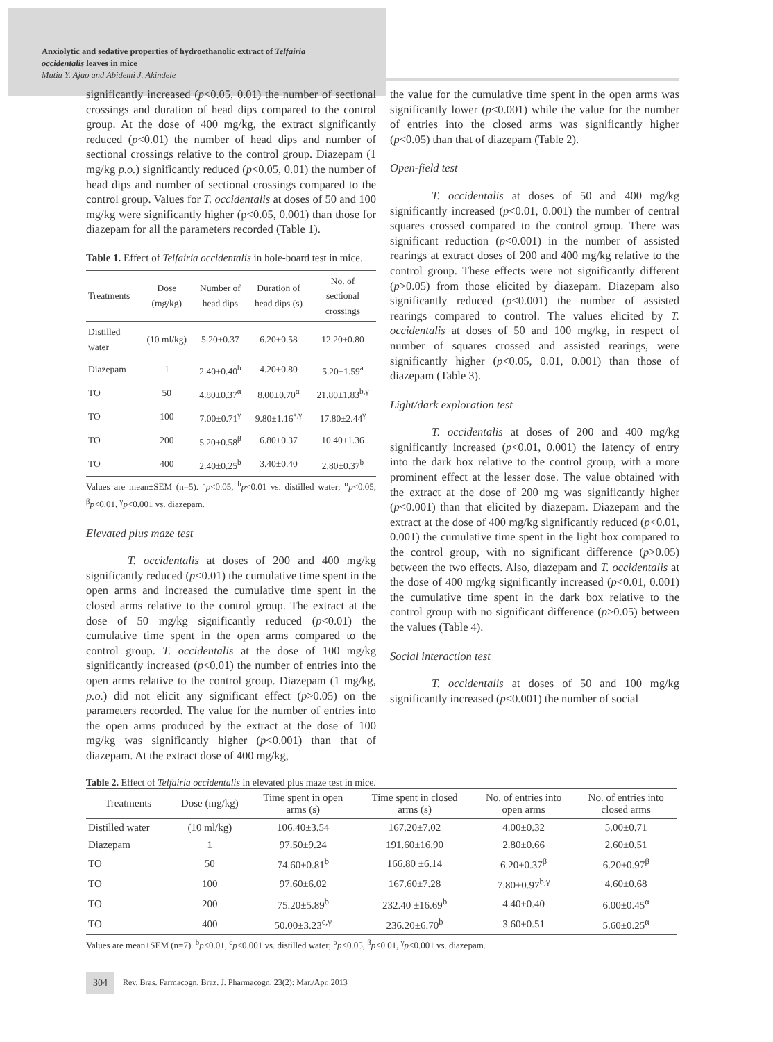Anxiolytic and sedative properties of hydroethanolic extract of Telfairia
occidentalis leaves in mice
Mutiu Y. Ajao and Abidemi J. Akindele
significantly increased (p<0.05, 0.01) the number of sectional crossings and duration of head dips compared to the control group. At the dose of 400 mg/kg, the extract significantly reduced (p<0.01) the number of head dips and number of sectional crossings relative to the control group. Diazepam (1 mg/kg p.o.) significantly reduced (p<0.05, 0.01) the number of head dips and number of sectional crossings compared to the control group. Values for T. occidentalis at doses of 50 and 100 mg/kg were significantly higher (p<0.05, 0.001) than those for diazepam for all the parameters recorded (Table 1).
Table 1. Effect of Telfairia occidentalis in hole-board test in mice.
| Treatments | Dose (mg/kg) | Number of head dips | Duration of head dips (s) | No. of sectional crossings |
| --- | --- | --- | --- | --- |
| Distilled water | (10 ml/kg) | 5.20±0.37 | 6.20±0.58 | 12.20±0.80 |
| Diazepam | 1 | 2.40±0.40<sup>b</sup> | 4.20±0.80 | 5.20±1.59<sup>a</sup> |
| TO | 50 | 4.80±0.37<sup>α</sup> | 8.00±0.70<sup>α</sup> | 21.80±1.83<sup>b,γ</sup> |
| TO | 100 | 7.00±0.71<sup>γ</sup> | 9.80±1.16<sup>a,γ</sup> | 17.80±2.44<sup>γ</sup> |
| TO | 200 | 5.20±0.58<sup>β</sup> | 6.80±0.37 | 10.40±1.36 |
| TO | 400 | 2.40±0.25<sup>b</sup> | 3.40±0.40 | 2.80±0.37<sup>b</sup> |
Values are mean±SEM (n=5). <sup>a</sup>p<0.05, <sup>b</sup>p<0.01 vs. distilled water; <sup>α</sup>p<0.05, <sup>β</sup>p<0.01, <sup>γ</sup>p<0.001 vs. diazepam.
Elevated plus maze test
T. occidentalis at doses of 200 and 400 mg/kg significantly reduced (p<0.01) the cumulative time spent in the open arms and increased the cumulative time spent in the closed arms relative to the control group. The extract at the dose of 50 mg/kg significantly reduced (p<0.01) the cumulative time spent in the open arms compared to the control group. T. occidentalis at the dose of 100 mg/kg significantly increased (p<0.01) the number of entries into the open arms relative to the control group. Diazepam (1 mg/kg, p.o.) did not elicit any significant effect (p>0.05) on the parameters recorded. The value for the number of entries into the open arms produced by the extract at the dose of 100 mg/kg was significantly higher (p<0.001) than that of diazepam. At the extract dose of 400 mg/kg,
the value for the cumulative time spent in the open arms was significantly lower (p<0.001) while the value for the number of entries into the closed arms was significantly higher (p<0.05) than that of diazepam (Table 2).
Open-field test
T. occidentalis at doses of 50 and 400 mg/kg significantly increased (p<0.01, 0.001) the number of central squares crossed compared to the control group. There was significant reduction (p<0.001) in the number of assisted rearings at extract doses of 200 and 400 mg/kg relative to the control group. These effects were not significantly different (p>0.05) from those elicited by diazepam. Diazepam also significantly reduced (p<0.001) the number of assisted rearings compared to control. The values elicited by T. occidentalis at doses of 50 and 100 mg/kg, in respect of number of squares crossed and assisted rearings, were significantly higher (p<0.05, 0.01, 0.001) than those of diazepam (Table 3).
Light/dark exploration test
T. occidentalis at doses of 200 and 400 mg/kg significantly increased (p<0.01, 0.001) the latency of entry into the dark box relative to the control group, with a more prominent effect at the lesser dose. The value obtained with the extract at the dose of 200 mg was significantly higher (p<0.001) than that elicited by diazepam. Diazepam and the extract at the dose of 400 mg/kg significantly reduced (p<0.01, 0.001) the cumulative time spent in the light box compared to the control group, with no significant difference (p>0.05) between the two effects. Also, diazepam and T. occidentalis at the dose of 400 mg/kg significantly increased (p<0.01, 0.001) the cumulative time spent in the dark box relative to the control group with no significant difference (p>0.05) between the values (Table 4).
Social interaction test
T. occidentalis at doses of 50 and 100 mg/kg significantly increased (p<0.001) the number of social
Table 2. Effect of Telfairia occidentalis in elevated plus maze test in mice.
| Treatments | Dose (mg/kg) | Time spent in open arms (s) | Time spent in closed arms (s) | No. of entries into open arms | No. of entries into closed arms |
| --- | --- | --- | --- | --- | --- |
| Distilled water | (10 ml/kg) | 106.40±3.54 | 167.20±7.02 | 4.00±0.32 | 5.00±0.71 |
| Diazepam | 1 | 97.50±9.24 | 191.60±16.90 | 2.80±0.66 | 2.60±0.51 |
| TO | 50 | 74.60±0.81<sup>b</sup> | 166.80 ±6.14 | 6.20±0.37<sup>β</sup> | 6.20±0.97<sup>β</sup> |
| TO | 100 | 97.60±6.02 | 167.60±7.28 | 7.80±0.97<sup>b,γ</sup> | 4.60±0.68 |
| TO | 200 | 75.20±5.89<sup>b</sup> | 232.40 ±16.69<sup>b</sup> | 4.40±0.40 | 6.00±0.45<sup>α</sup> |
| TO | 400 | 50.00±3.23<sup>c,γ</sup> | 236.20±6.70<sup>b</sup> | 3.60±0.51 | 5.60±0.25<sup>α</sup> |
Values are mean±SEM (n=7). <sup>b</sup>p<0.01, <sup>c</sup>p<0.001 vs. distilled water; <sup>α</sup>p<0.05, <sup>β</sup>p<0.01, <sup>γ</sup>p<0.001 vs. diazepam.
304 Rev. Bras. Farmacogn. Braz. J. Pharmacogn. 23(2): Mar./Apr. 2013